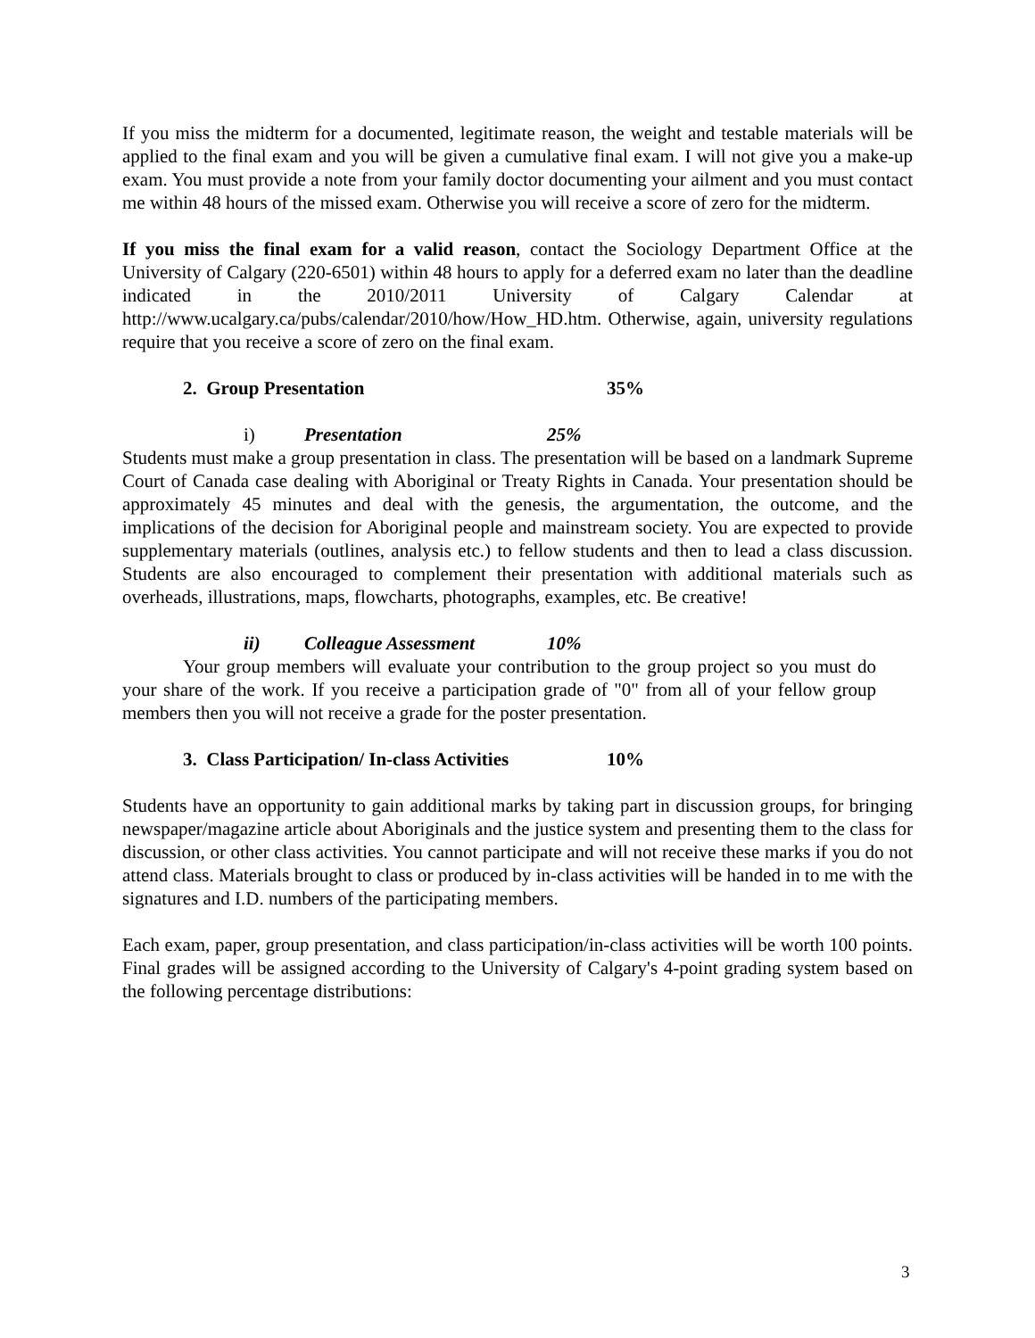If you miss the midterm for a documented, legitimate reason, the weight and testable materials will be applied to the final exam and you will be given a cumulative final exam. I will not give you a make-up exam. You must provide a note from your family doctor documenting your ailment and you must contact me within 48 hours of the missed exam. Otherwise you will receive a score of zero for the midterm.
If you miss the final exam for a valid reason, contact the Sociology Department Office at the University of Calgary (220-6501) within 48 hours to apply for a deferred exam no later than the deadline indicated in the 2010/2011 University of Calgary Calendar at http://www.ucalgary.ca/pubs/calendar/2010/how/How_HD.htm. Otherwise, again, university regulations require that you receive a score of zero on the final exam.
2. Group Presentation 35%
i) Presentation 25%
Students must make a group presentation in class. The presentation will be based on a landmark Supreme Court of Canada case dealing with Aboriginal or Treaty Rights in Canada. Your presentation should be approximately 45 minutes and deal with the genesis, the argumentation, the outcome, and the implications of the decision for Aboriginal people and mainstream society. You are expected to provide supplementary materials (outlines, analysis etc.) to fellow students and then to lead a class discussion. Students are also encouraged to complement their presentation with additional materials such as overheads, illustrations, maps, flowcharts, photographs, examples, etc. Be creative!
ii) Colleague Assessment 10%
Your group members will evaluate your contribution to the group project so you must do your share of the work. If you receive a participation grade of "0" from all of your fellow group members then you will not receive a grade for the poster presentation.
3. Class Participation/ In-class Activities 10%
Students have an opportunity to gain additional marks by taking part in discussion groups, for bringing newspaper/magazine article about Aboriginals and the justice system and presenting them to the class for discussion, or other class activities. You cannot participate and will not receive these marks if you do not attend class. Materials brought to class or produced by in-class activities will be handed in to me with the signatures and I.D. numbers of the participating members.
Each exam, paper, group presentation, and class participation/in-class activities will be worth 100 points. Final grades will be assigned according to the University of Calgary's 4-point grading system based on the following percentage distributions:
3